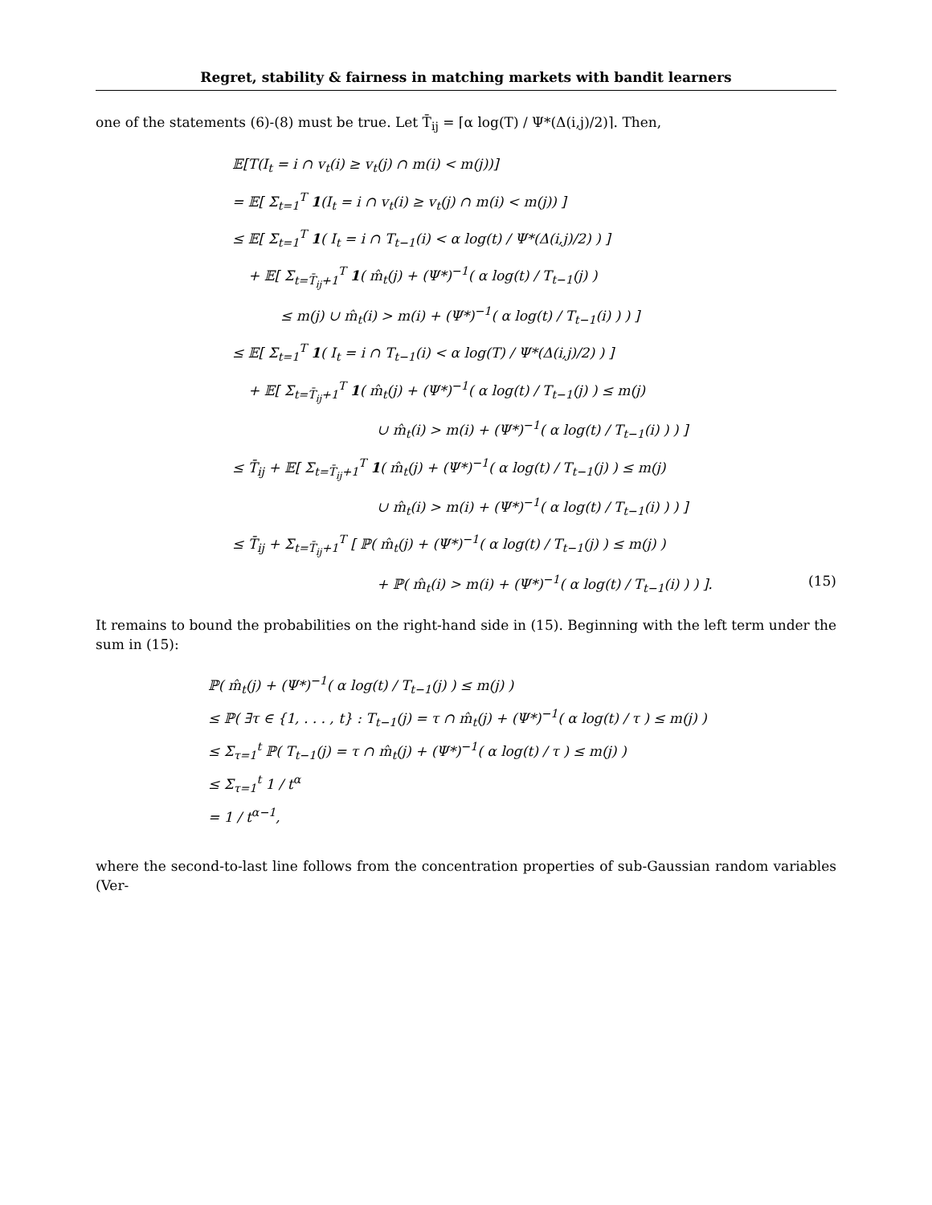Regret, stability & fairness in matching markets with bandit learners
one of the statements (6)-(8) must be true. Let T̄<sub>ij</sub> = ⌈α log(T) / Ψ*(Δ(i,j)/2)⌉. Then,
𝔼[T(I<sub>t</sub> = i ∩ v<sub>t</sub>(i) ≥ v<sub>t</sub>(j) ∩ m(i) < m(j))]
= 𝔼[ Σ<sub>t=1</sub><sup>T</sup> 1(I<sub>t</sub> = i ∩ v<sub>t</sub>(i) ≥ v<sub>t</sub>(j) ∩ m(i) < m(j)) ]
≤ 𝔼[ Σ<sub>t=1</sub><sup>T</sup> 1( I<sub>t</sub> = i ∩ T<sub>t−1</sub>(i) < α log(t) / Ψ*(Δ(i,j)/2) ) ]
+ 𝔼[ Σ<sub>t=T̄<sub>ij</sub>+1</sub><sup>T</sup> 1( m̂<sub>t</sub>(j) + (Ψ*)<sup>−1</sup>( α log(t) / T<sub>t−1</sub>(j) )
≤ m(j) ∪ m̂<sub>t</sub>(i) > m(i) + (Ψ*)<sup>−1</sup>( α log(t) / T<sub>t−1</sub>(i) ) ) ]
≤ 𝔼[ Σ<sub>t=1</sub><sup>T</sup> 1( I<sub>t</sub> = i ∩ T<sub>t−1</sub>(i) < α log(T) / Ψ*(Δ(i,j)/2) ) ]
+ 𝔼[ Σ<sub>t=T̄<sub>ij</sub>+1</sub><sup>T</sup> 1( m̂<sub>t</sub>(j) + (Ψ*)<sup>−1</sup>( α log(t) / T<sub>t−1</sub>(j) ) ≤ m(j)
∪ m̂<sub>t</sub>(i) > m(i) + (Ψ*)<sup>−1</sup>( α log(t) / T<sub>t−1</sub>(i) ) ) ]
≤ T̄<sub>ij</sub> + 𝔼[ Σ<sub>t=T̄<sub>ij</sub>+1</sub><sup>T</sup> 1( m̂<sub>t</sub>(j) + (Ψ*)<sup>−1</sup>( α log(t) / T<sub>t−1</sub>(j) ) ≤ m(j)
∪ m̂<sub>t</sub>(i) > m(i) + (Ψ*)<sup>−1</sup>( α log(t) / T<sub>t−1</sub>(i) ) ) ]
≤ T̄<sub>ij</sub> + Σ<sub>t=T̄<sub>ij</sub>+1</sub><sup>T</sup> [ ℙ( m̂<sub>t</sub>(j) + (Ψ*)<sup>−1</sup>( α log(t) / T<sub>t−1</sub>(j) ) ≤ m(j) )
+ ℙ( m̂<sub>t</sub>(i) > m(i) + (Ψ*)<sup>−1</sup>( α log(t) / T<sub>t−1</sub>(i) ) ) ]. (15)
It remains to bound the probabilities on the right-hand side in (15). Beginning with the left term under the sum in (15):
ℙ( m̂<sub>t</sub>(j) + (Ψ*)<sup>−1</sup>( α log(t) / T<sub>t−1</sub>(j) ) ≤ m(j) )
≤ ℙ( ∃τ ∈ {1, . . . , t} : T<sub>t−1</sub>(j) = τ ∩ m̂<sub>t</sub>(j) + (Ψ*)<sup>−1</sup>( α log(t) / τ ) ≤ m(j) )
≤ Σ<sub>τ=1</sub><sup>t</sup> ℙ( T<sub>t−1</sub>(j) = τ ∩ m̂<sub>t</sub>(j) + (Ψ*)<sup>−1</sup>( α log(t) / τ ) ≤ m(j) )
≤ Σ<sub>τ=1</sub><sup>t</sup> 1 / t<sup>α</sup>
= 1 / t<sup>α−1</sup>,
where the second-to-last line follows from the concentration properties of sub-Gaussian random variables (Ver-